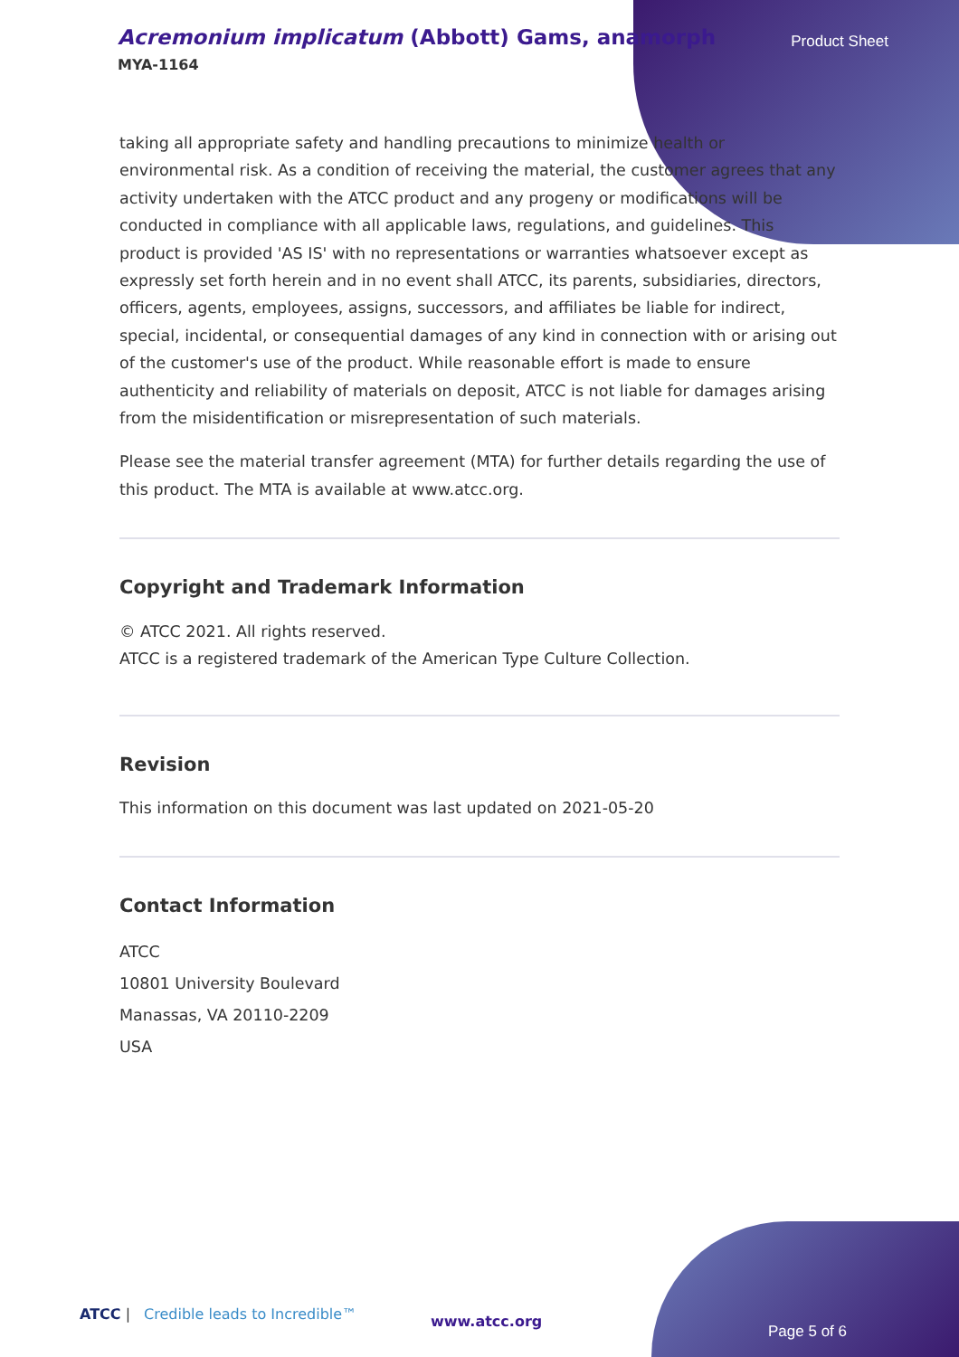Acremonium implicatum (Abbott) Gams, anamorph
MYA-1164
Product Sheet
taking all appropriate safety and handling precautions to minimize health or environmental risk. As a condition of receiving the material, the customer agrees that any activity undertaken with the ATCC product and any progeny or modifications will be conducted in compliance with all applicable laws, regulations, and guidelines. This product is provided 'AS IS' with no representations or warranties whatsoever except as expressly set forth herein and in no event shall ATCC, its parents, subsidiaries, directors, officers, agents, employees, assigns, successors, and affiliates be liable for indirect, special, incidental, or consequential damages of any kind in connection with or arising out of the customer's use of the product. While reasonable effort is made to ensure authenticity and reliability of materials on deposit, ATCC is not liable for damages arising from the misidentification or misrepresentation of such materials.
Please see the material transfer agreement (MTA) for further details regarding the use of this product. The MTA is available at www.atcc.org.
Copyright and Trademark Information
© ATCC 2021. All rights reserved.
ATCC is a registered trademark of the American Type Culture Collection.
Revision
This information on this document was last updated on 2021-05-20
Contact Information
ATCC
10801 University Boulevard
Manassas, VA 20110-2209
USA
ATCC | Credible leads to Incredible™
www.atcc.org
Page 5 of 6